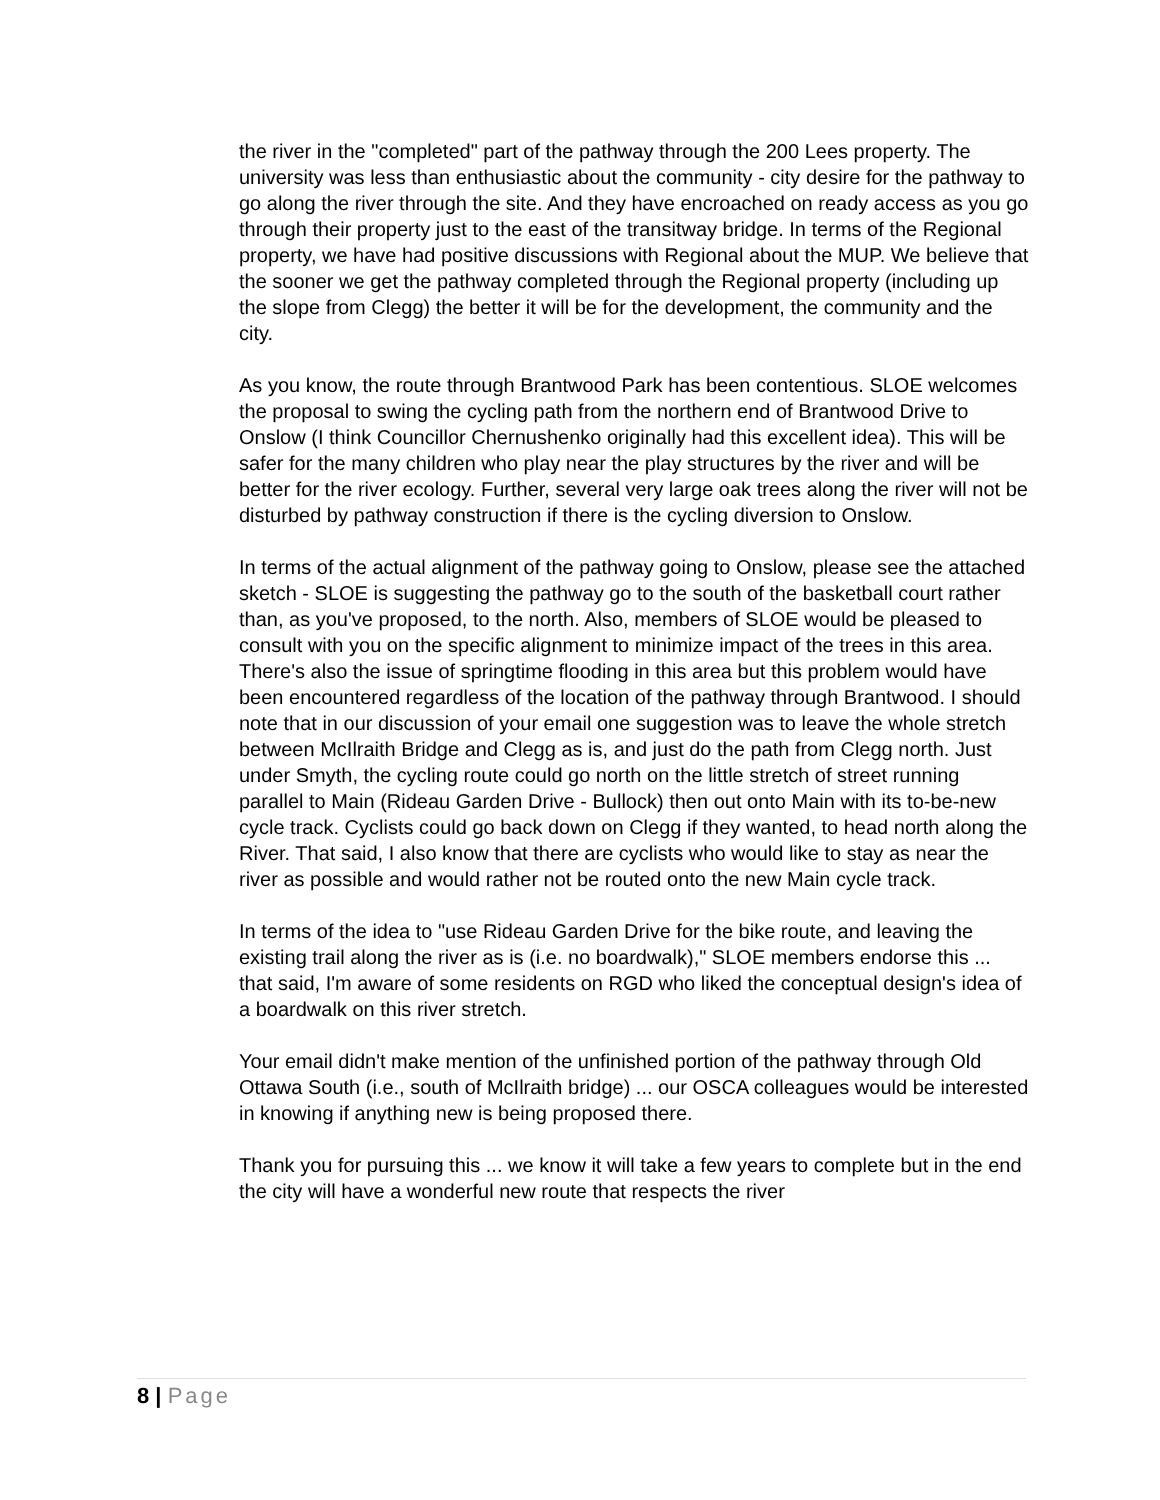the river in the "completed" part of the pathway through the 200 Lees property. The university was less than enthusiastic about the community - city desire for the pathway to go along the river through the site. And they have encroached on ready access as you go through their property just to the east of the transitway bridge. In terms of the Regional property, we have had positive discussions with Regional about the MUP. We believe that the sooner we get the pathway completed through the Regional property (including up the slope from Clegg) the better it will be for the development, the community and the city.
As you know, the route through Brantwood Park has been contentious. SLOE welcomes the proposal to swing the cycling path from the northern end of Brantwood Drive to Onslow (I think Councillor Chernushenko originally had this excellent idea). This will be safer for the many children who play near the play structures by the river and will be better for the river ecology. Further, several very large oak trees along the river will not be disturbed by pathway construction if there is the cycling diversion to Onslow.
In terms of the actual alignment of the pathway going to Onslow, please see the attached sketch - SLOE is suggesting the pathway go to the south of the basketball court rather than, as you've proposed, to the north. Also, members of SLOE would be pleased to consult with you on the specific alignment to minimize impact of the trees in this area. There's also the issue of springtime flooding in this area but this problem would have been encountered regardless of the location of the pathway through Brantwood. I should note that in our discussion of your email one suggestion was to leave the whole stretch between McIlraith Bridge and Clegg as is, and just do the path from Clegg north. Just under Smyth, the cycling route could go north on the little stretch of street running parallel to Main (Rideau Garden Drive - Bullock) then out onto Main with its to-be-new cycle track. Cyclists could go back down on Clegg if they wanted, to head north along the River. That said, I also know that there are cyclists who would like to stay as near the river as possible and would rather not be routed onto the new Main cycle track.
In terms of the idea to "use Rideau Garden Drive for the bike route, and leaving the existing trail along the river as is (i.e. no boardwalk)," SLOE members endorse this ... that said, I'm aware of some residents on RGD who liked the conceptual design's idea of a boardwalk on this river stretch.
Your email didn't make mention of the unfinished portion of the pathway through Old Ottawa South (i.e., south of McIlraith bridge) ... our OSCA colleagues would be interested in knowing if anything new is being proposed there.
Thank you for pursuing this ... we know it will take a few years to complete but in the end the city will have a wonderful new route that respects the river
8 | Page